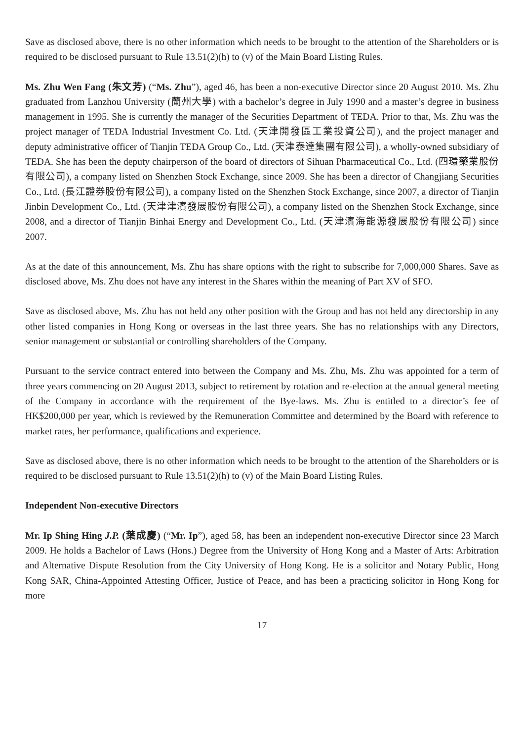Save as disclosed above, there is no other information which needs to be brought to the attention of the Shareholders or is required to be disclosed pursuant to Rule 13.51(2)(h) to (v) of the Main Board Listing Rules.
Ms. Zhu Wen Fang (朱文芳) (“Ms. Zhu”), aged 46, has been a non-executive Director since 20 August 2010. Ms. Zhu graduated from Lanzhou University (蘭州大學) with a bachelor’s degree in July 1990 and a master’s degree in business management in 1995. She is currently the manager of the Securities Department of TEDA. Prior to that, Ms. Zhu was the project manager of TEDA Industrial Investment Co. Ltd. (天津開發區工業投資公司), and the project manager and deputy administrative officer of Tianjin TEDA Group Co., Ltd. (天津泰達集團有限公司), a wholly-owned subsidiary of TEDA. She has been the deputy chairperson of the board of directors of Sihuan Pharmaceutical Co., Ltd. (四環藥業股份有限公司), a company listed on Shenzhen Stock Exchange, since 2009. She has been a director of Changjiang Securities Co., Ltd. (長江證券股份有限公司), a company listed on the Shenzhen Stock Exchange, since 2007, a director of Tianjin Jinbin Development Co., Ltd. (天津津濱發展股份有限公司), a company listed on the Shenzhen Stock Exchange, since 2008, and a director of Tianjin Binhai Energy and Development Co., Ltd. (天津濱海能源發展股份有限公司) since 2007.
As at the date of this announcement, Ms. Zhu has share options with the right to subscribe for 7,000,000 Shares. Save as disclosed above, Ms. Zhu does not have any interest in the Shares within the meaning of Part XV of SFO.
Save as disclosed above, Ms. Zhu has not held any other position with the Group and has not held any directorship in any other listed companies in Hong Kong or overseas in the last three years. She has no relationships with any Directors, senior management or substantial or controlling shareholders of the Company.
Pursuant to the service contract entered into between the Company and Ms. Zhu, Ms. Zhu was appointed for a term of three years commencing on 20 August 2013, subject to retirement by rotation and re-election at the annual general meeting of the Company in accordance with the requirement of the Bye-laws. Ms. Zhu is entitled to a director’s fee of HK$200,000 per year, which is reviewed by the Remuneration Committee and determined by the Board with reference to market rates, her performance, qualifications and experience.
Save as disclosed above, there is no other information which needs to be brought to the attention of the Shareholders or is required to be disclosed pursuant to Rule 13.51(2)(h) to (v) of the Main Board Listing Rules.
Independent Non-executive Directors
Mr. Ip Shing Hing J.P. (葉成慶) (“Mr. Ip”), aged 58, has been an independent non-executive Director since 23 March 2009. He holds a Bachelor of Laws (Hons.) Degree from the University of Hong Kong and a Master of Arts: Arbitration and Alternative Dispute Resolution from the City University of Hong Kong. He is a solicitor and Notary Public, Hong Kong SAR, China-Appointed Attesting Officer, Justice of Peace, and has been a practicing solicitor in Hong Kong for more
— 17 —